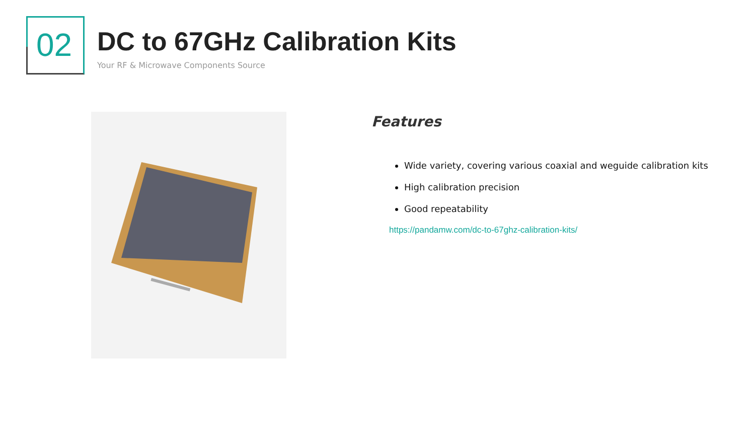02
DC to 67GHz Calibration Kits
Your RF & Microwave Components Source
Features
Wide variety, covering various coaxial and weguide calibration kits
High calibration precision
Good repeatability
https://pandamw.com/dc-to-67ghz-calibration-kits/